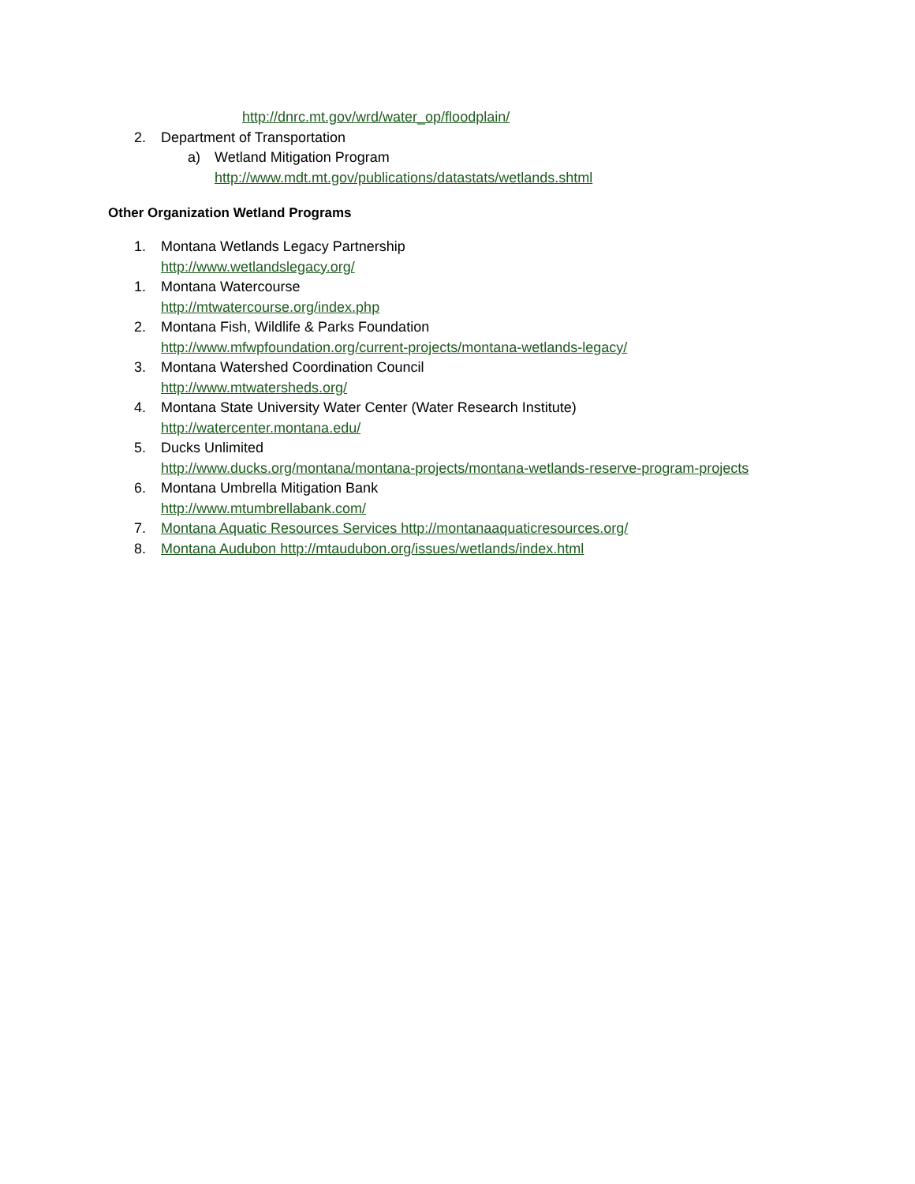http://dnrc.mt.gov/wrd/water_op/floodplain/
2. Department of Transportation
a) Wetland Mitigation Program
http://www.mdt.mt.gov/publications/datastats/wetlands.shtml
Other Organization Wetland Programs
1. Montana Wetlands Legacy Partnership
http://www.wetlandslegacy.org/
1. Montana Watercourse
http://mtwatercourse.org/index.php
2. Montana Fish, Wildlife & Parks Foundation
http://www.mfwpfoundation.org/current-projects/montana-wetlands-legacy/
3. Montana Watershed Coordination Council
http://www.mtwatersheds.org/
4. Montana State University Water Center (Water Research Institute)
http://watercenter.montana.edu/
5. Ducks Unlimited
http://www.ducks.org/montana/montana-projects/montana-wetlands-reserve-program-projects
6. Montana Umbrella Mitigation Bank
http://www.mtumbrellabank.com/
7. Montana Aquatic Resources Services http://montanaaquaticresources.org/
8. Montana Audubon http://mtaudubon.org/issues/wetlands/index.html